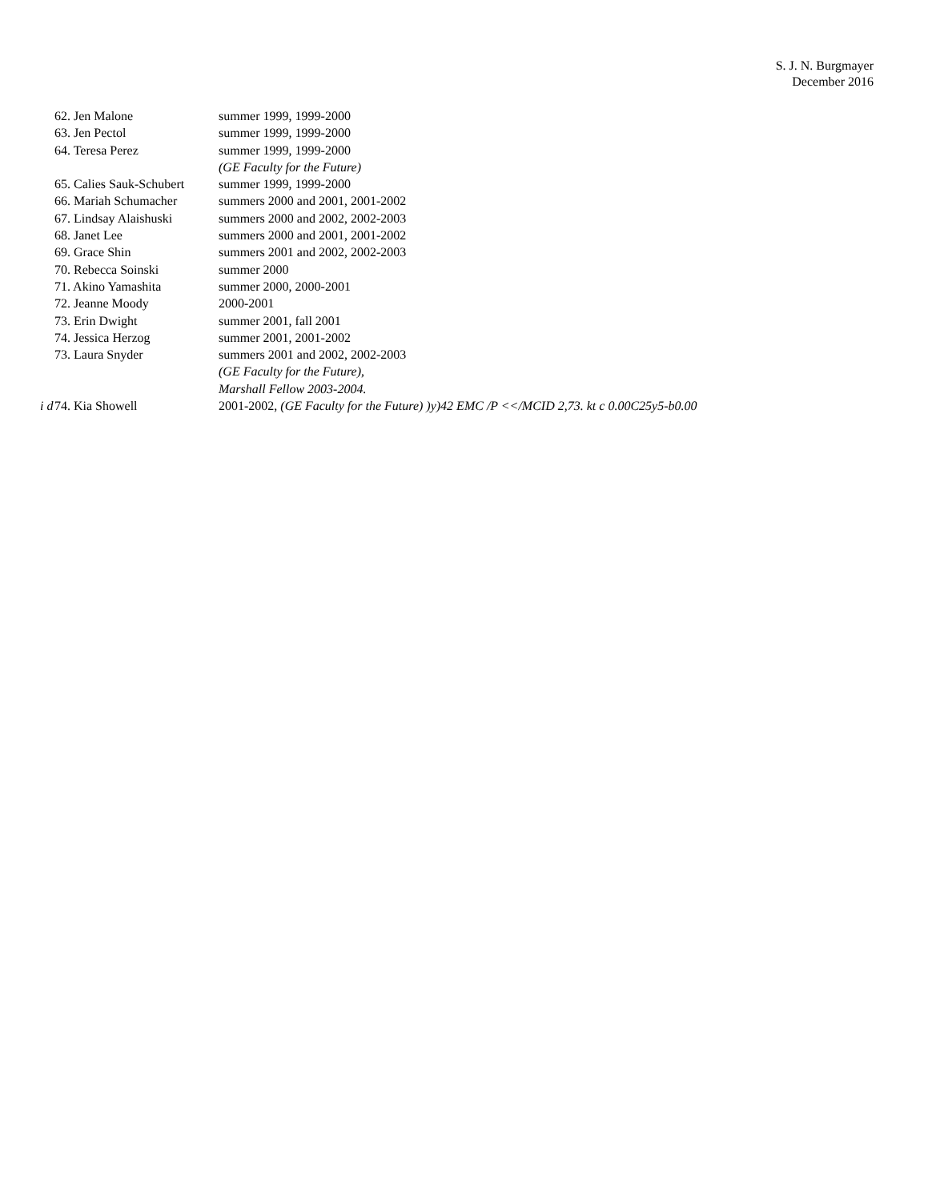S. J. N. Burgmayer
December 2016
| | 62. Jen Malone | summer 1999, 1999-2000 |
| | 63. Jen Pectol | summer 1999, 1999-2000 |
| | 64. Teresa Perez | summer 1999, 1999-2000 (GE Faculty for the Future) |
| | 65. Calies Sauk-Schubert | summer 1999, 1999-2000 |
| | 66. Mariah Schumacher | summers 2000 and 2001, 2001-2002 |
| | 67. Lindsay Alaishuski | summers 2000 and 2002, 2002-2003 |
| | 68. Janet Lee | summers 2000 and 2001, 2001-2002 |
| | 69. Grace Shin | summers 2001 and 2002, 2002-2003 |
| | 70. Rebecca Soinski | summer 2000 |
| | 71. Akino Yamashita | summer 2000, 2000-2001 |
| | 72. Jeanne Moody | 2000-2001 |
| | 73. Erin Dwight | summer 2001, fall 2001 |
| | 74. Jessica Herzog | summer 2001, 2001-2002 |
| | 73. Laura Snyder | summers 2001 and 2002, 2002-2003 (GE Faculty for the Future), Marshall Fellow 2003-2004. |
| i d | 74. Kia Showell | 2001-2002, (GE Faculty for the Future) )y)42 EMC /P <</MCID 2,73. kt c 0.00C25y5-b0.00 |